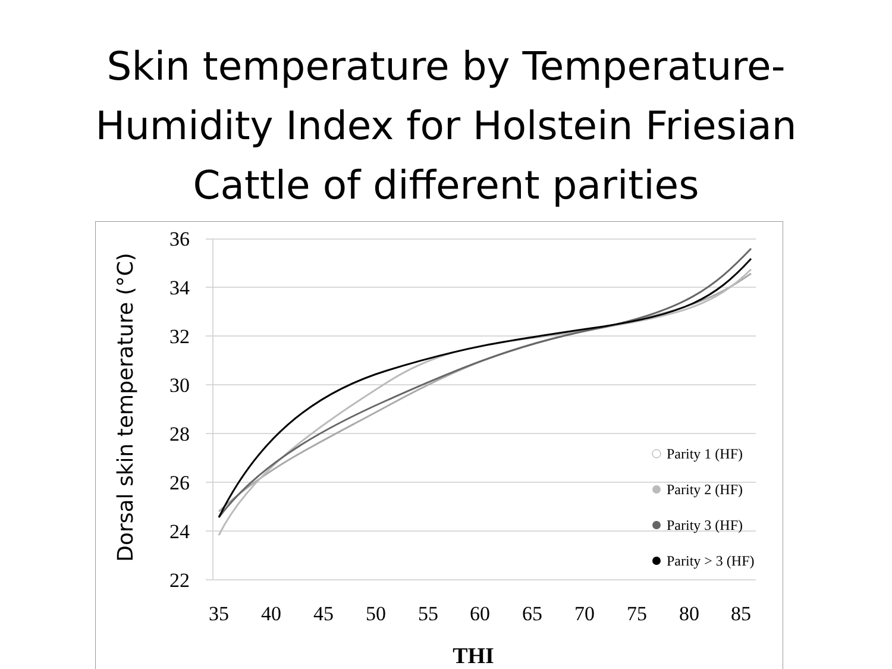Skin temperature by Temperature-
Humidity Index for Holstein Friesian
Cattle of different parities
36
34
32
30
28
26
24
22
35
40
45
50
55
60
65
70
75
80
85
THI
Dorsal skin temperature (°C)
Parity 1 (HF)
Parity 2 (HF)
Parity 3 (HF)
Parity > 3 (HF)